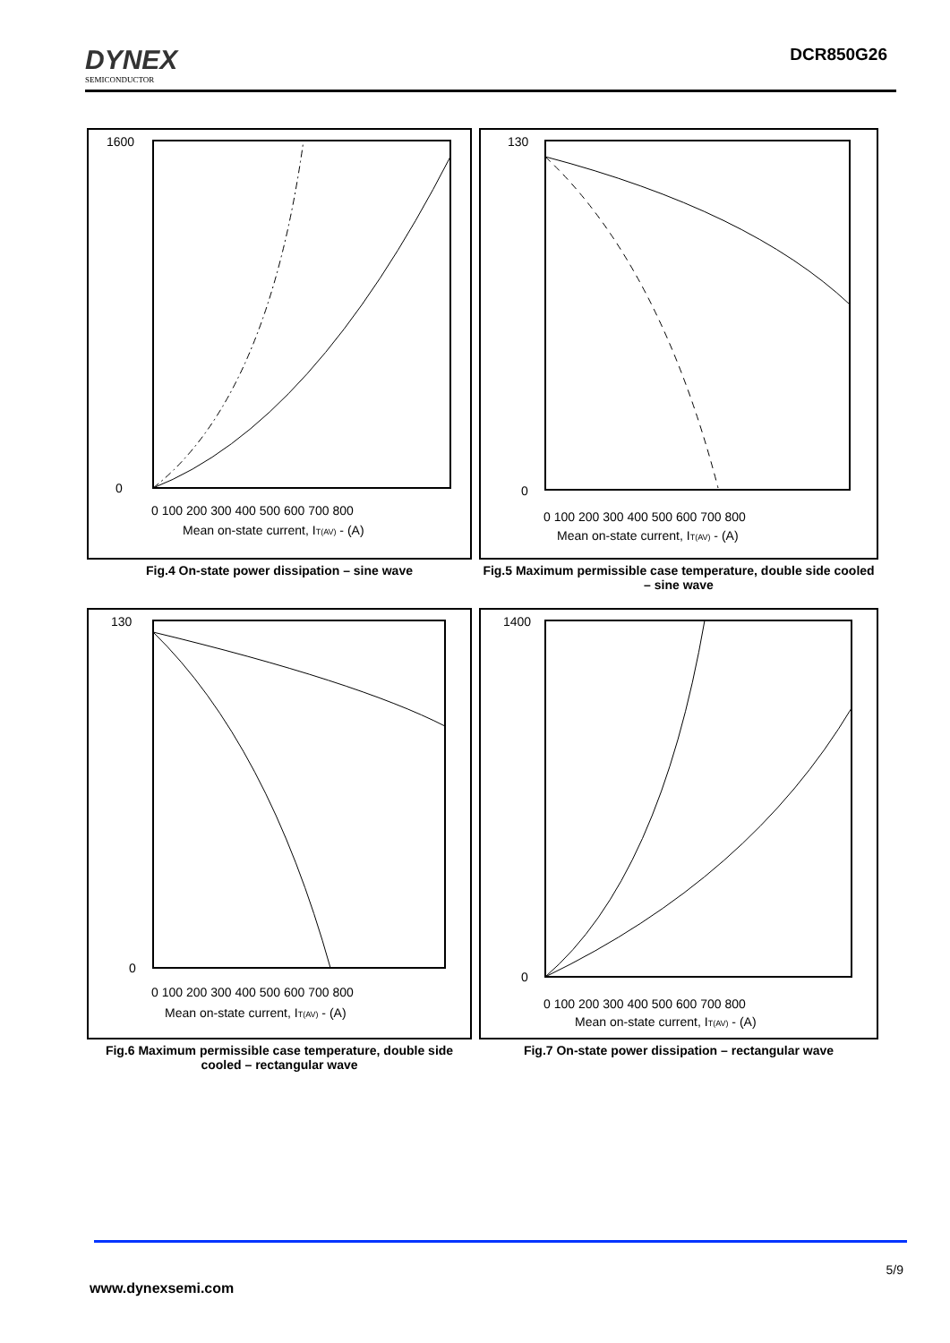DYNEX
SEMICONDUCTOR
DCR850G26
1600
0
0 100 200 300 400 500 600 700 800
Mean on-state current, IT(AV) - (A)
Fig.4 On-state power dissipation – sine wave
130
0
0 100 200 300 400 500 600 700 800
Mean on-state current, IT(AV) - (A)
Fig.5 Maximum permissible case temperature, double side cooled – sine wave
130
0
0 100 200 300 400 500 600 700 800
Mean on-state current, IT(AV) - (A)
Fig.6 Maximum permissible case temperature, double side cooled – rectangular wave
1400
0
0 100 200 300 400 500 600 700 800
Mean on-state current, IT(AV) - (A)
Fig.7 On-state power dissipation – rectangular wave
5/9
www.dynexsemi.com